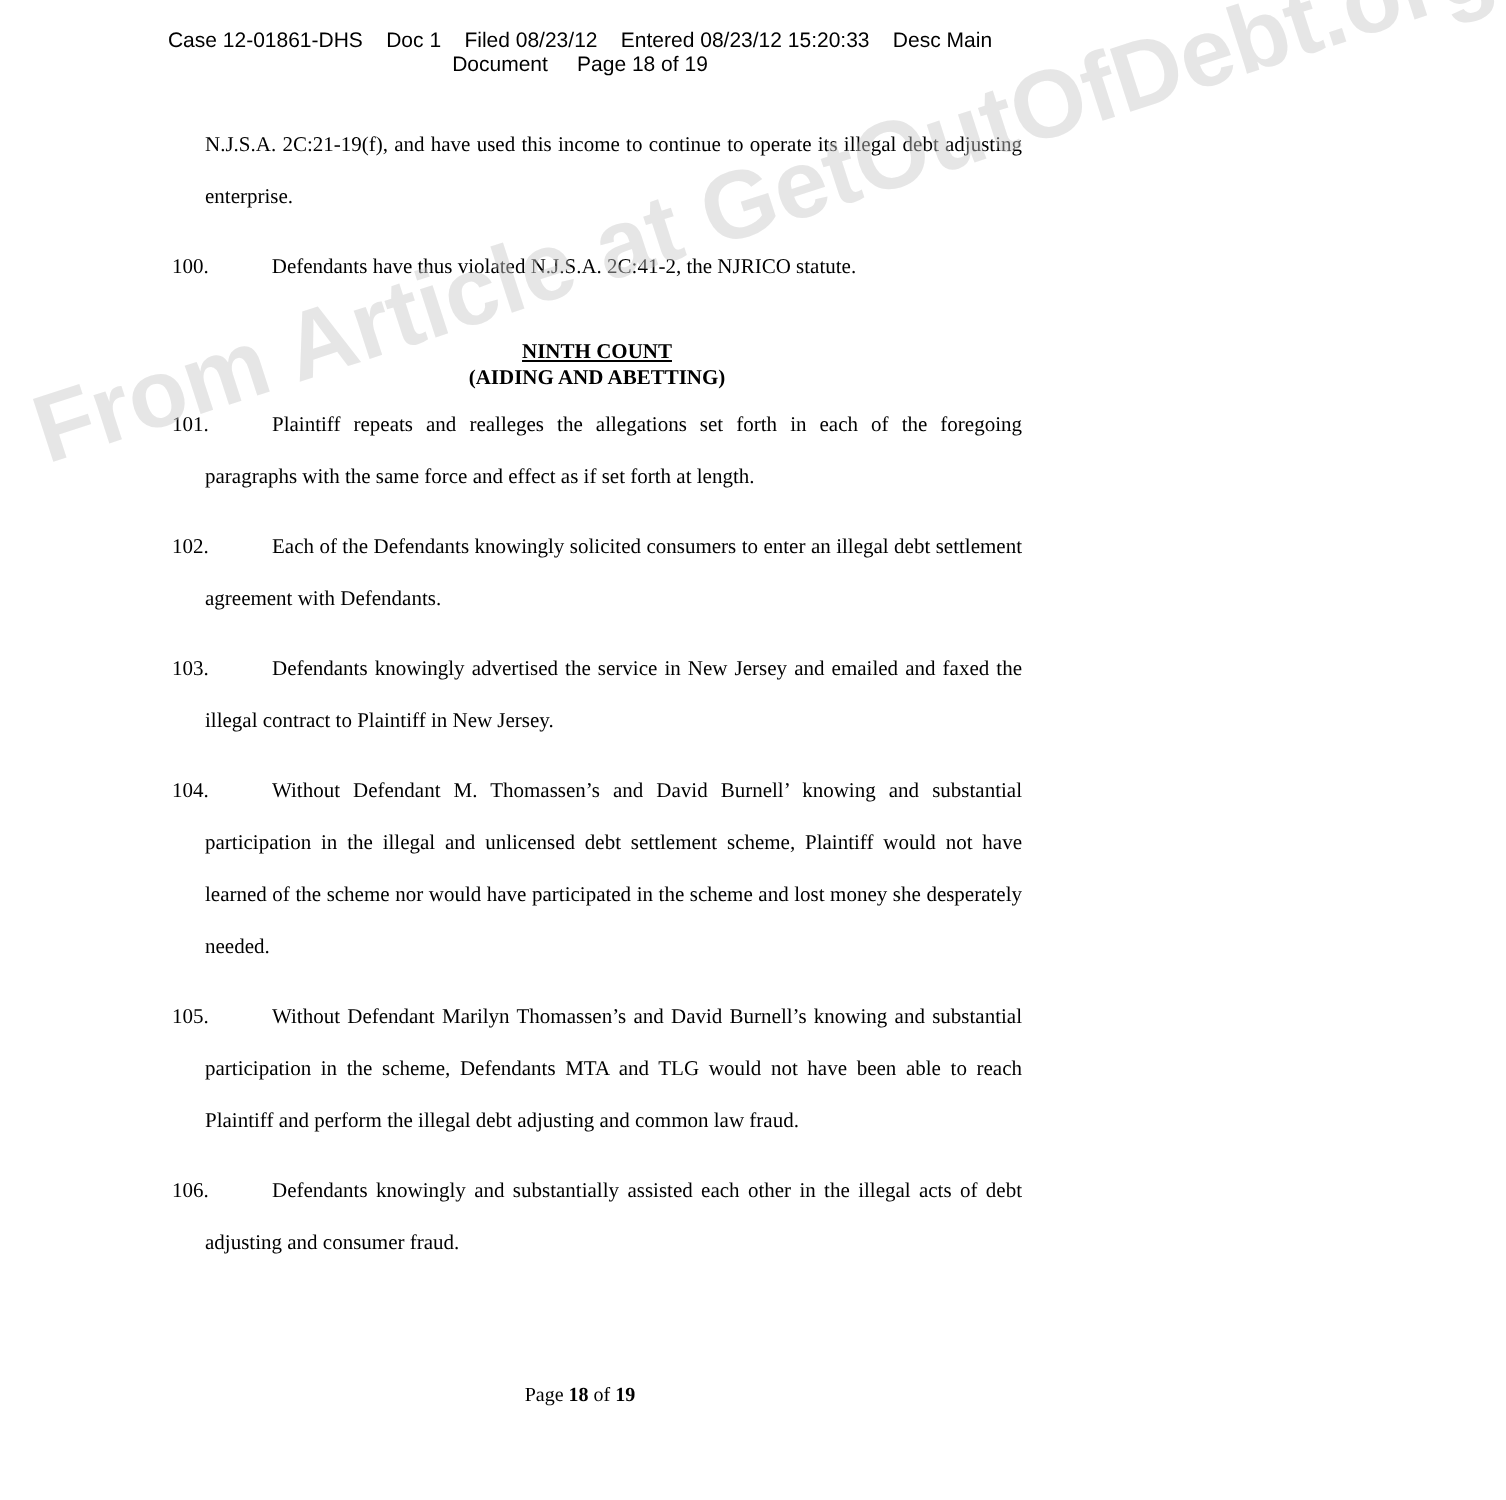Case 12-01861-DHS Doc 1 Filed 08/23/12 Entered 08/23/12 15:20:33 Desc Main
Document Page 18 of 19
N.J.S.A. 2C:21-19(f), and have used this income to continue to operate its illegal debt adjusting enterprise.
100. Defendants have thus violated N.J.S.A. 2C:41-2, the NJRICO statute.
NINTH COUNT
(AIDING AND ABETTING)
101. Plaintiff repeats and realleges the allegations set forth in each of the foregoing paragraphs with the same force and effect as if set forth at length.
102. Each of the Defendants knowingly solicited consumers to enter an illegal debt settlement agreement with Defendants.
103. Defendants knowingly advertised the service in New Jersey and emailed and faxed the illegal contract to Plaintiff in New Jersey.
104. Without Defendant M. Thomassen’s and David Burnell’ knowing and substantial participation in the illegal and unlicensed debt settlement scheme, Plaintiff would not have learned of the scheme nor would have participated in the scheme and lost money she desperately needed.
105. Without Defendant Marilyn Thomassen’s and David Burnell’s knowing and substantial participation in the scheme, Defendants MTA and TLG would not have been able to reach Plaintiff and perform the illegal debt adjusting and common law fraud.
106. Defendants knowingly and substantially assisted each other in the illegal acts of debt adjusting and consumer fraud.
From Article at GetOutOfDebt.org
Page 18 of 19